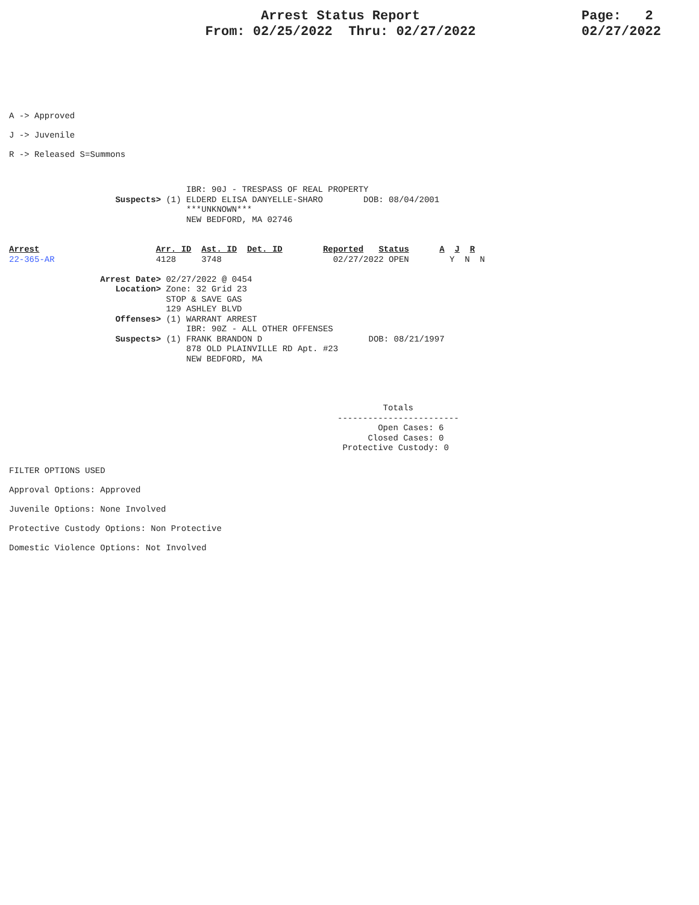Arrest Status Report
From: 02/25/2022 Thru: 02/27/2022
Page: 2
02/27/2022
A -> Approved
J -> Juvenile
R -> Released S=Summons
                                   IBR: 90J - TRESPASS OF REAL PROPERTY
                     Suspects> (1) ELDERD ELISA DANYELLE-SHARO        DOB: 08/04/2001
                                   ***UNKNOWN***
                                   NEW BEDFORD, MA 02746
Arrest                       Arr. ID  Ast. ID  Det. ID        Reported   Status      A  J  R
22-365-AR                    4128     3748                      02/27/2022 OPEN        Y  N  N

                  Arrest Date> 02/27/2022 @ 0454
                     Location> Zone: 32 Grid 23
                               STOP & SAVE GAS
                               129 ASHLEY BLVD
                     Offenses> (1) WARRANT ARREST
                                   IBR: 90Z - ALL OTHER OFFENSES
                     Suspects> (1) FRANK BRANDON D                     DOB: 08/21/1997
                                   878 OLD PLAINVILLE RD Apt. #23
                                   NEW BEDFORD, MA
         Totals
------------------------
        Open Cases: 6
      Closed Cases: 0
 Protective Custody: 0
FILTER OPTIONS USED
Approval Options: Approved
Juvenile Options: None Involved
Protective Custody Options: Non Protective
Domestic Violence Options: Not Involved